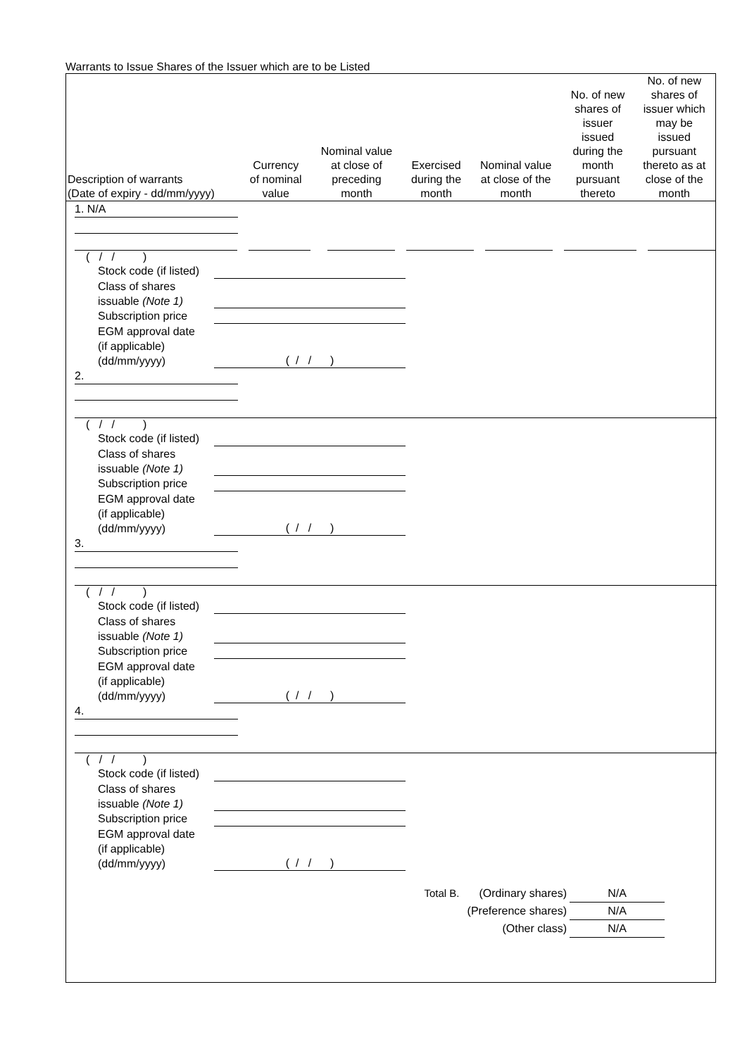Warrants to Issue Shares of the Issuer which are to be Listed
| Description of warrants (Date of expiry - dd/mm/yyyy) | Currency of nominal value | Nominal value at close of preceding month | Exercised during the month | Nominal value at close of the month | No. of new shares of issuer issued during the month pursuant thereto | No. of new shares of issuer which may be issued pursuant thereto as at close of the month |
| --- | --- | --- | --- | --- | --- | --- |
1. N/A
( / / )
Stock code (if listed)
Class of shares
issuable (Note 1)
Subscription price
EGM approval date
(if applicable)
(dd/mm/yyyy) ( / / )
2.
( / / )
Stock code (if listed)
Class of shares
issuable (Note 1)
Subscription price
EGM approval date
(if applicable)
(dd/mm/yyyy) ( / / )
3.
( / / )
Stock code (if listed)
Class of shares
issuable (Note 1)
Subscription price
EGM approval date
(if applicable)
(dd/mm/yyyy) ( / / )
4.
( / / )
Stock code (if listed)
Class of shares
issuable (Note 1)
Subscription price
EGM approval date
(if applicable)
(dd/mm/yyyy) ( / / )
Total B. (Ordinary shares) N/A
(Preference shares) N/A
(Other class) N/A